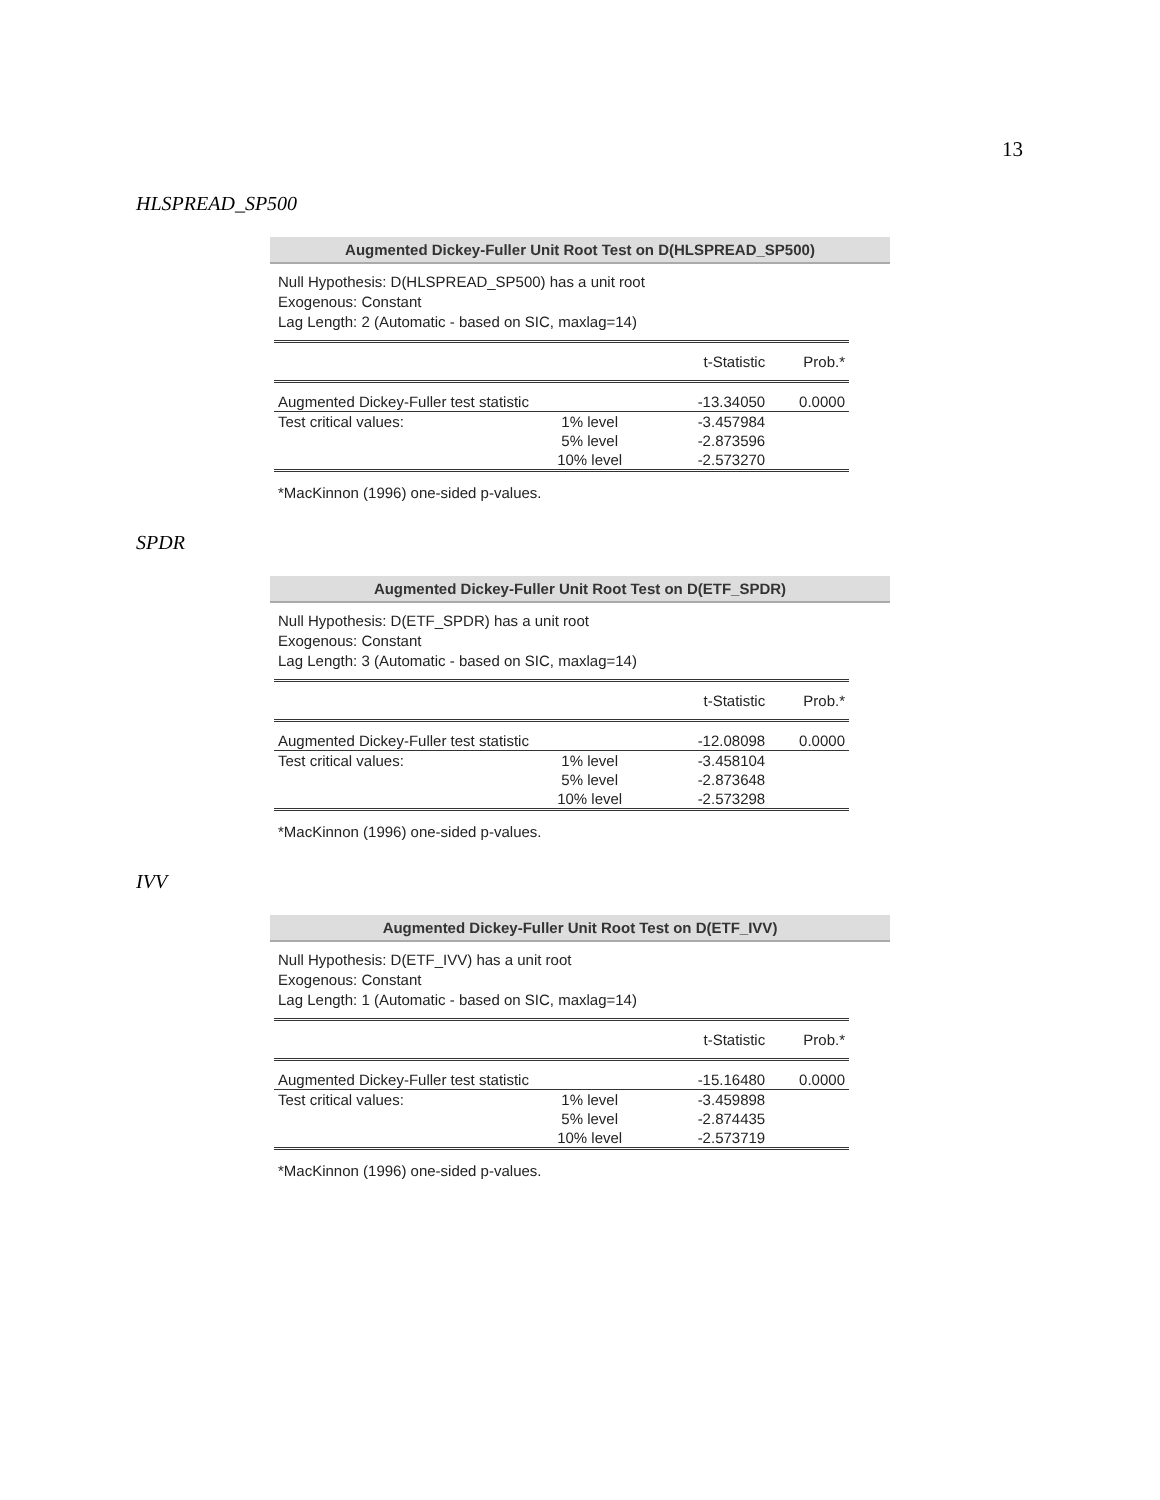13
HLSPREAD_SP500
Augmented Dickey-Fuller Unit Root Test on D(HLSPREAD_SP500)
Null Hypothesis: D(HLSPREAD_SP500) has a unit root
Exogenous: Constant
Lag Length: 2 (Automatic - based on SIC, maxlag=14)
| | | t-Statistic | Prob.* |
| --- | --- | --- | --- |
| Augmented Dickey-Fuller test statistic | | -13.34050 | 0.0000 |
| Test critical values: | 1% level | -3.457984 | |
| | 5% level | -2.873596 | |
| | 10% level | -2.573270 | |
*MacKinnon (1996) one-sided p-values.
SPDR
Augmented Dickey-Fuller Unit Root Test on D(ETF_SPDR)
Null Hypothesis: D(ETF_SPDR) has a unit root
Exogenous: Constant
Lag Length: 3 (Automatic - based on SIC, maxlag=14)
| | | t-Statistic | Prob.* |
| --- | --- | --- | --- |
| Augmented Dickey-Fuller test statistic | | -12.08098 | 0.0000 |
| Test critical values: | 1% level | -3.458104 | |
| | 5% level | -2.873648 | |
| | 10% level | -2.573298 | |
*MacKinnon (1996) one-sided p-values.
IVV
Augmented Dickey-Fuller Unit Root Test on D(ETF_IVV)
Null Hypothesis: D(ETF_IVV) has a unit root
Exogenous: Constant
Lag Length: 1 (Automatic - based on SIC, maxlag=14)
| | | t-Statistic | Prob.* |
| --- | --- | --- | --- |
| Augmented Dickey-Fuller test statistic | | -15.16480 | 0.0000 |
| Test critical values: | 1% level | -3.459898 | |
| | 5% level | -2.874435 | |
| | 10% level | -2.573719 | |
*MacKinnon (1996) one-sided p-values.